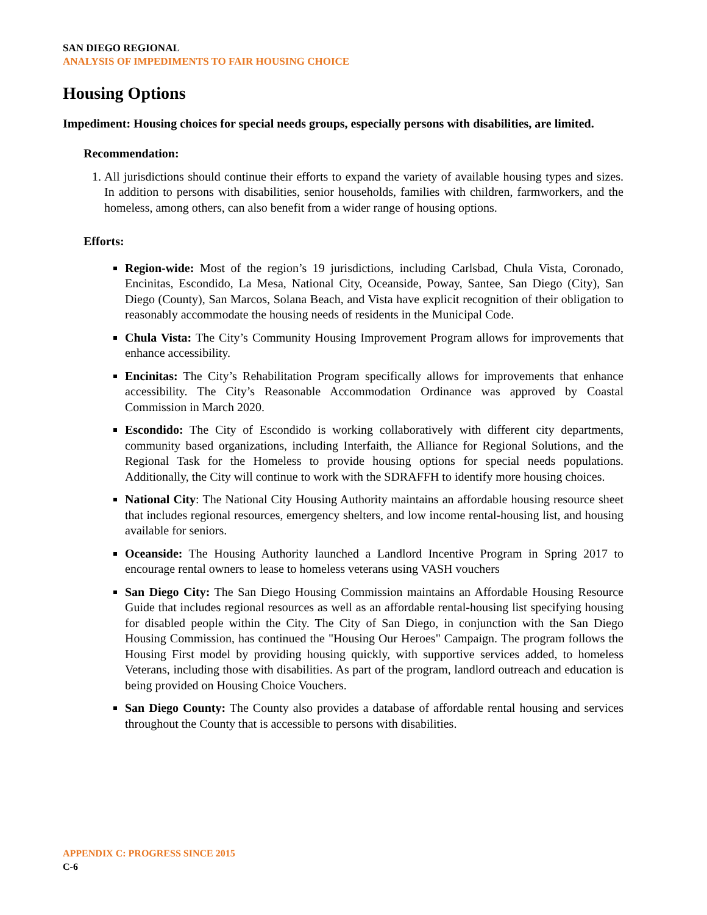SAN DIEGO REGIONAL
ANALYSIS OF IMPEDIMENTS TO FAIR HOUSING CHOICE
Housing Options
Impediment: Housing choices for special needs groups, especially persons with disabilities, are limited.
Recommendation:
1. All jurisdictions should continue their efforts to expand the variety of available housing types and sizes. In addition to persons with disabilities, senior households, families with children, farmworkers, and the homeless, among others, can also benefit from a wider range of housing options.
Efforts:
Region-wide: Most of the region’s 19 jurisdictions, including Carlsbad, Chula Vista, Coronado, Encinitas, Escondido, La Mesa, National City, Oceanside, Poway, Santee, San Diego (City), San Diego (County), San Marcos, Solana Beach, and Vista have explicit recognition of their obligation to reasonably accommodate the housing needs of residents in the Municipal Code.
Chula Vista: The City’s Community Housing Improvement Program allows for improvements that enhance accessibility.
Encinitas: The City’s Rehabilitation Program specifically allows for improvements that enhance accessibility. The City’s Reasonable Accommodation Ordinance was approved by Coastal Commission in March 2020.
Escondido: The City of Escondido is working collaboratively with different city departments, community based organizations, including Interfaith, the Alliance for Regional Solutions, and the Regional Task for the Homeless to provide housing options for special needs populations. Additionally, the City will continue to work with the SDRAFFH to identify more housing choices.
National City: The National City Housing Authority maintains an affordable housing resource sheet that includes regional resources, emergency shelters, and low income rental-housing list, and housing available for seniors.
Oceanside: The Housing Authority launched a Landlord Incentive Program in Spring 2017 to encourage rental owners to lease to homeless veterans using VASH vouchers
San Diego City: The San Diego Housing Commission maintains an Affordable Housing Resource Guide that includes regional resources as well as an affordable rental-housing list specifying housing for disabled people within the City. The City of San Diego, in conjunction with the San Diego Housing Commission, has continued the "Housing Our Heroes" Campaign. The program follows the Housing First model by providing housing quickly, with supportive services added, to homeless Veterans, including those with disabilities. As part of the program, landlord outreach and education is being provided on Housing Choice Vouchers.
San Diego County: The County also provides a database of affordable rental housing and services throughout the County that is accessible to persons with disabilities.
APPENDIX C: PROGRESS SINCE 2015
C-6